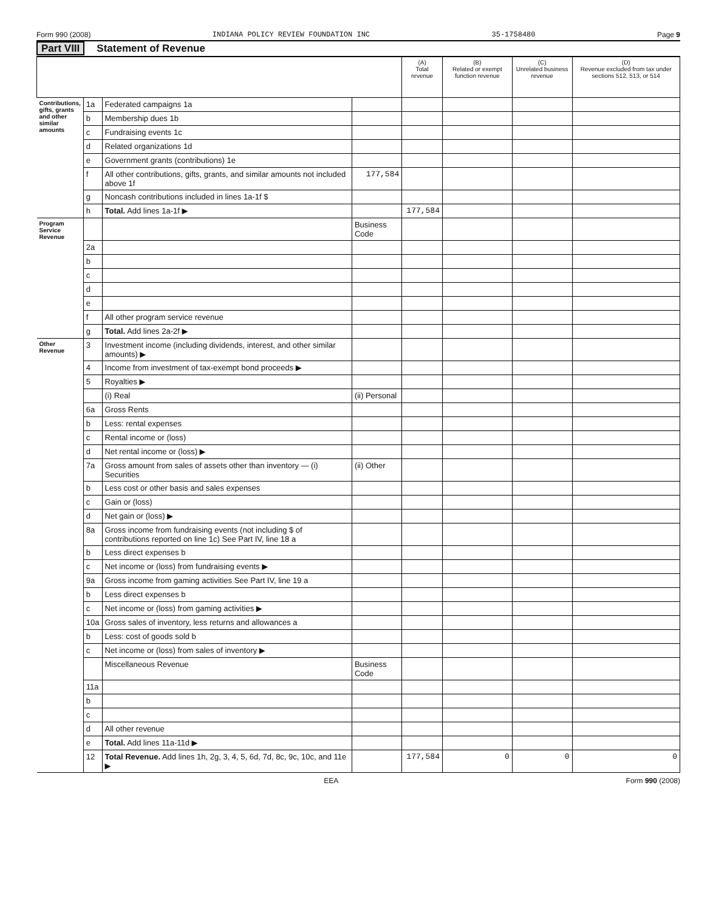Form 990 (2008) INDIANA POLICY REVIEW FOUNDATION INC 35-1758480 Page 9
Part VIII Statement of Revenue
| | | | | (A) Total revenue | (B) Related or exempt function revenue | (C) Unrelated business revenue | (D) Revenue excluded from tax under sections 512, 513, or 514 |
| --- | --- | --- | --- | --- | --- | --- | --- |
| Contributions, gifts, grants and other similar amounts | 1a | Federated campaigns 1a | | | | | |
| | b | Membership dues 1b | | | | | |
| | c | Fundraising events 1c | | | | | |
| | d | Related organizations 1d | | | | | |
| | e | Government grants (contributions) 1e | | | | | |
| | f | All other contributions, gifts, grants, and similar amounts not included above 1f | 177,584 | | | | |
| | g | Noncash contributions included in lines 1a-1f $ | | | | | |
| | h | Total. Add lines 1a-1f ▶ | | 177,584 | | | |
| Program Service Revenue | | | Business Code | | | | |
| | 2a | | | | | | |
| | b | | | | | | |
| | c | | | | | | |
| | d | | | | | | |
| | e | | | | | | |
| | f | All other program service revenue | | | | | |
| | g | Total. Add lines 2a-2f ▶ | | | | | |
| Other Revenue | 3 | Investment income (including dividends, interest, and other similar amounts) ▶ | | | | | |
| | 4 | Income from investment of tax-exempt bond proceeds ▶ | | | | | |
| | 5 | Royalties ▶ | | | | | |
| | | (i) Real | (ii) Personal | | | | |
| | 6a | Gross Rents | | | | | |
| | b | Less: rental expenses | | | | | |
| | c | Rental income or (loss) | | | | | |
| | d | Net rental income or (loss) ▶ | | | | | |
| | 7a | Gross amount from sales of assets other than inventory — (i) Securities | (ii) Other | | | | |
| | b | Less cost or other basis and sales expenses | | | | | |
| | c | Gain or (loss) | | | | | |
| | d | Net gain or (loss) ▶ | | | | | |
| | 8a | Gross income from fundraising events (not including $ of contributions reported on line 1c) See Part IV, line 18 a | | | | | |
| | b | Less direct expenses b | | | | | |
| | c | Net income or (loss) from fundraising events ▶ | | | | | |
| | 9a | Gross income from gaming activities See Part IV, line 19 a | | | | | |
| | b | Less direct expenses b | | | | | |
| | c | Net income or (loss) from gaming activities ▶ | | | | | |
| | 10a | Gross sales of inventory, less returns and allowances a | | | | | |
| | b | Less: cost of goods sold b | | | | | |
| | c | Net income or (loss) from sales of inventory ▶ | | | | | |
| | | Miscellaneous Revenue | Business Code | | | | |
| | 11a | | | | | | |
| | b | | | | | | |
| | c | | | | | | |
| | d | All other revenue | | | | | |
| | e | Total. Add lines 11a-11d ▶ | | | | | |
| | 12 | Total Revenue. Add lines 1h, 2g, 3, 4, 5, 6d, 7d, 8c, 9c, 10c, and 11e ▶ | | 177,584 | 0 | 0 | 0 |
EEA Form 990 (2008)